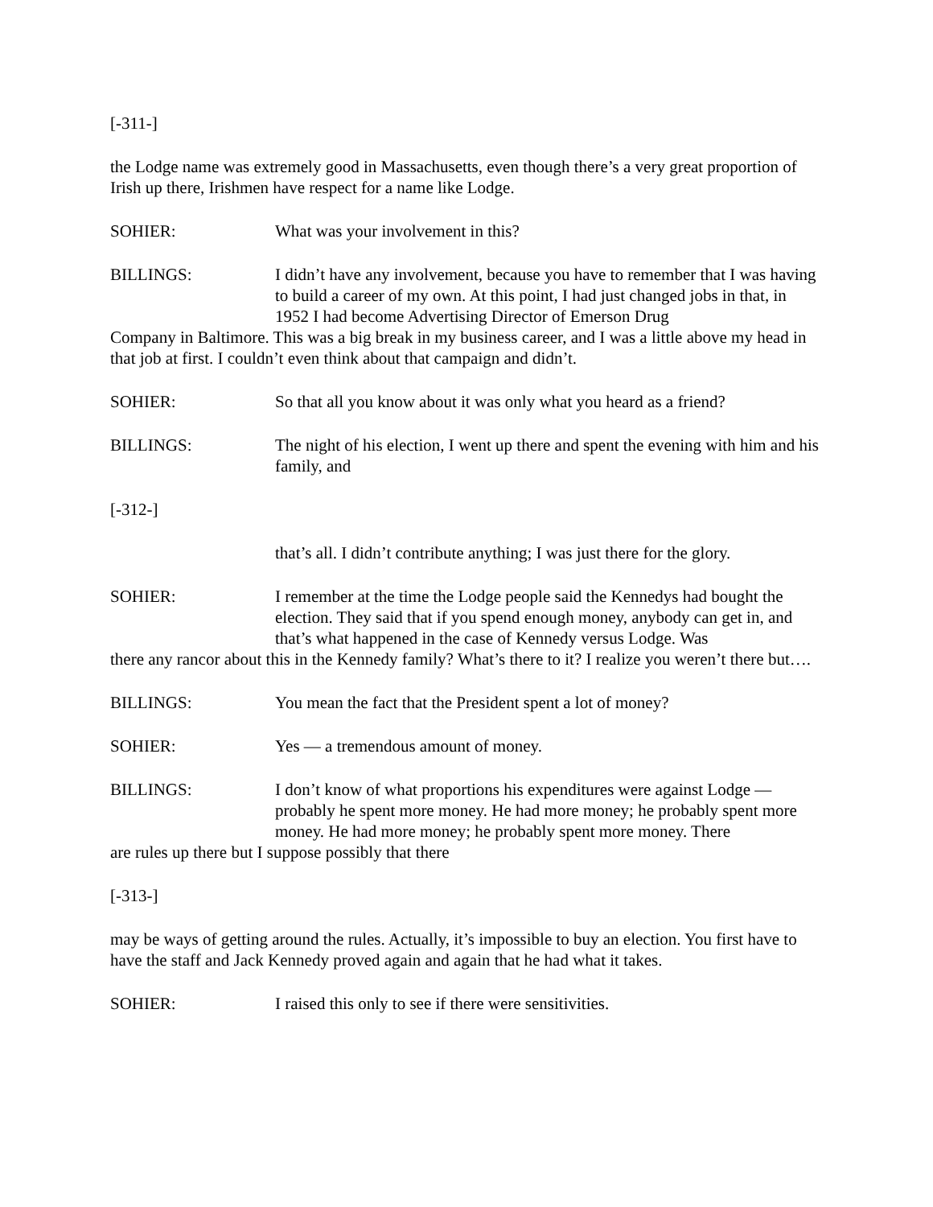[-311-]
the Lodge name was extremely good in Massachusetts, even though there’s a very great proportion of Irish up there, Irishmen have respect for a name like Lodge.
SOHIER: What was your involvement in this?
BILLINGS: I didn’t have any involvement, because you have to remember that I was having to build a career of my own. At this point, I had just changed jobs in that, in 1952 I had become Advertising Director of Emerson Drug
Company in Baltimore. This was a big break in my business career, and I was a little above my head in that job at first. I couldn’t even think about that campaign and didn’t.
SOHIER: So that all you know about it was only what you heard as a friend?
BILLINGS: The night of his election, I went up there and spent the evening with him and his family, and
[-312-]
that’s all. I didn’t contribute anything; I was just there for the glory.
SOHIER: I remember at the time the Lodge people said the Kennedys had bought the election. They said that if you spend enough money, anybody can get in, and that’s what happened in the case of Kennedy versus Lodge. Was
there any rancor about this in the Kennedy family? What’s there to it? I realize you weren’t there but….
BILLINGS: You mean the fact that the President spent a lot of money?
SOHIER: Yes — a tremendous amount of money.
BILLINGS: I don’t know of what proportions his expenditures were against Lodge — probably he spent more money. He had more money; he probably spent more money. He had more money; he probably spent more money. There
are rules up there but I suppose possibly that there
[-313-]
may be ways of getting around the rules. Actually, it’s impossible to buy an election. You first have to have the staff and Jack Kennedy proved again and again that he had what it takes.
SOHIER: I raised this only to see if there were sensitivities.